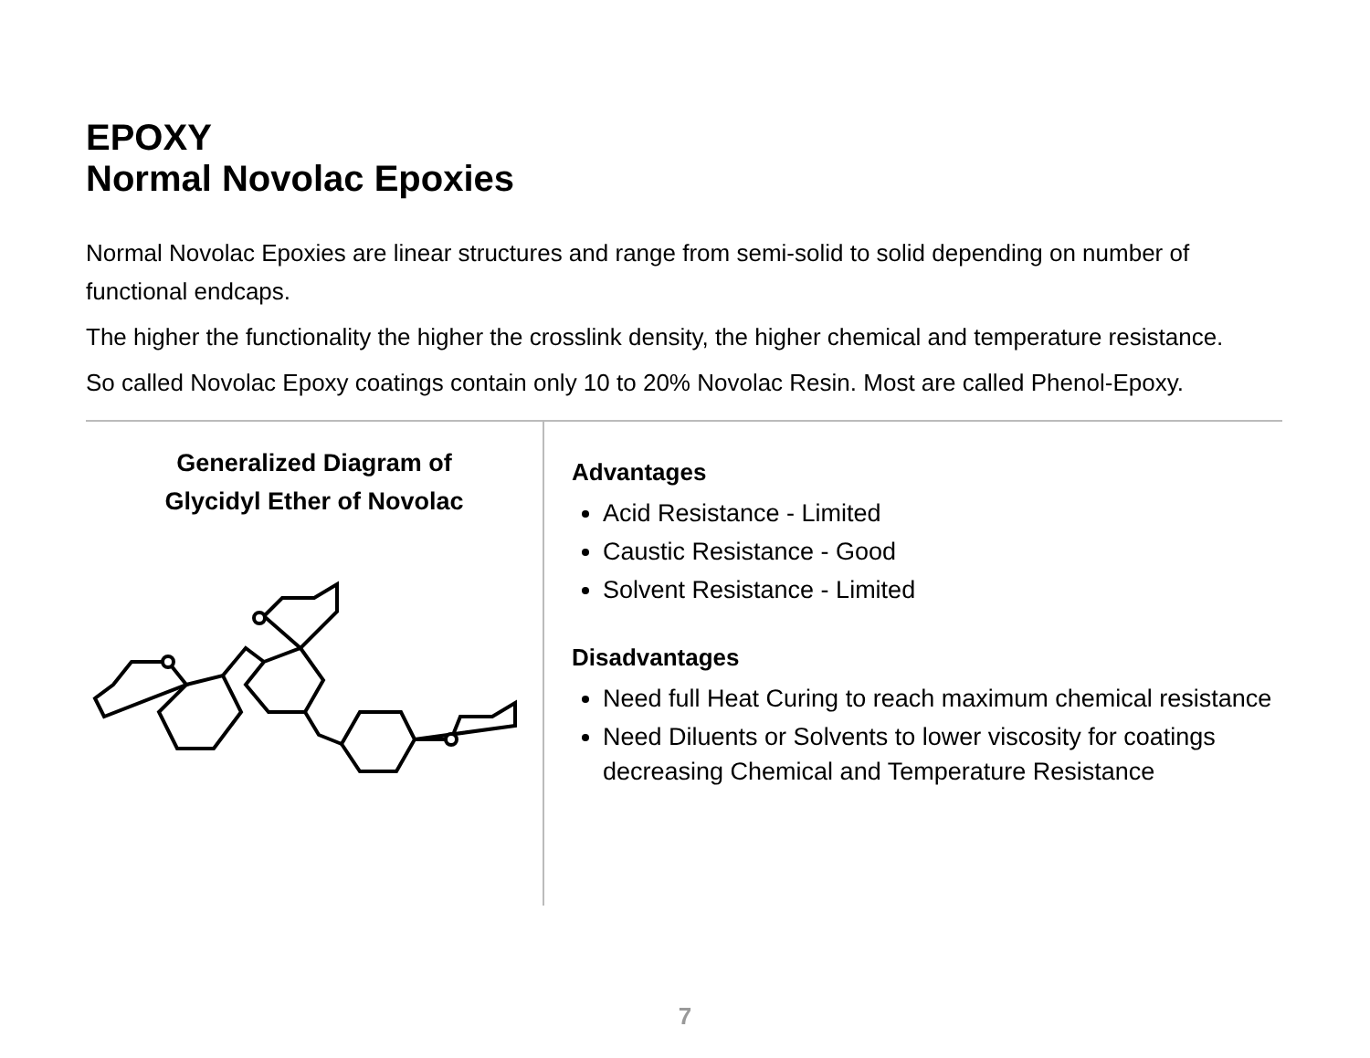EPOXY
Normal Novolac Epoxies
Normal Novolac Epoxies are linear structures and range from semi-solid to solid depending on number of functional endcaps.
The higher the functionality the higher the crosslink density, the higher chemical and temperature resistance.
So called Novolac Epoxy coatings contain only 10 to 20% Novolac Resin. Most are called Phenol-Epoxy.
Generalized Diagram of
Glycidyl Ether of Novolac
Advantages
Acid Resistance - Limited
Caustic Resistance - Good
Solvent Resistance - Limited
Disadvantages
Need full Heat Curing to reach maximum chemical resistance
Need Diluents or Solvents to lower viscosity for coatings decreasing Chemical and Temperature Resistance
7